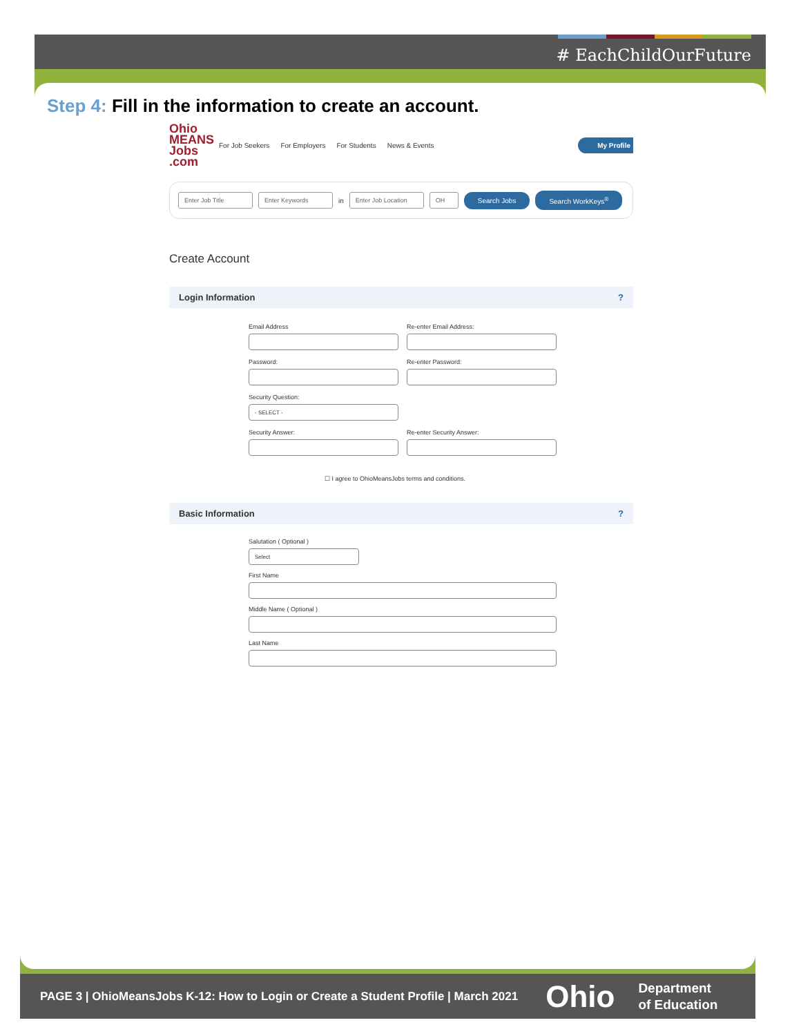# EachChildOurFuture
Step 4: Fill in the information to create an account.
Ohio MEANS Jobs .com
For Job Seekers For Employers For Students News & Events My Profile
Enter Job Title Enter Keywords in Enter Job Location OH Search Jobs Search WorkKeys<sup>®</sup>
Create Account
Login Information?
Email Address Re-enter Email Address:
Password: Re-enter Password:
Security Question:
- SELECT -
Security Answer: Re-enter Security Answer:
☐ I agree to OhioMeansJobs terms and conditions.
Basic Information?
Salutation ( Optional )
Select
First Name
Middle Name ( Optional )
Last Name
PAGE 3 | OhioMeansJobs K-12: How to Login or Create a Student Profile | March 2021 Ohio Department
of Education